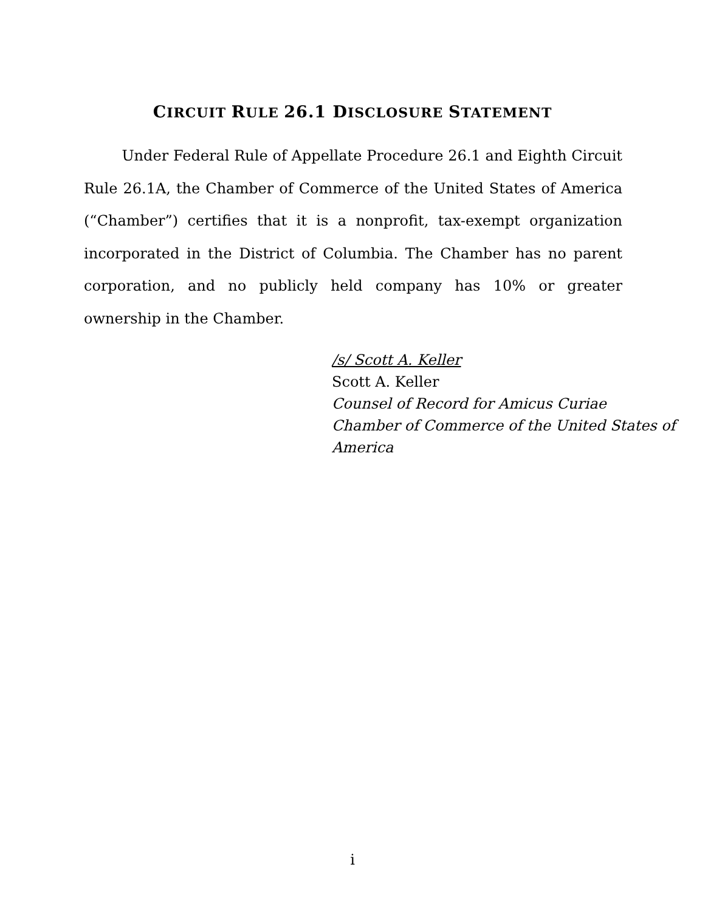CIRCUIT RULE 26.1 DISCLOSURE STATEMENT
Under Federal Rule of Appellate Procedure 26.1 and Eighth Circuit Rule 26.1A, the Chamber of Commerce of the United States of America (“Chamber”) certifies that it is a nonprofit, tax-exempt organization incorporated in the District of Columbia. The Chamber has no parent corporation, and no publicly held company has 10% or greater ownership in the Chamber.
/s/ Scott A. Keller
Scott A. Keller
Counsel of Record for Amicus Curiae
Chamber of Commerce of the United States of
America
i